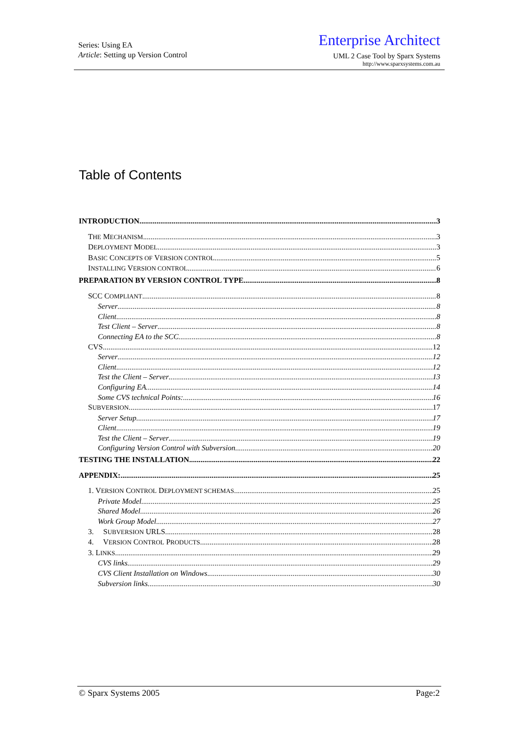Series: Using EA
Article: Setting up Version Control
Enterprise Architect
UML 2 Case Tool by Sparx Systems
http://www.sparxsystems.com.au
Table of Contents
INTRODUCTION 3
THE MECHANISM 3
DEPLOYMENT MODEL 3
BASIC CONCEPTS OF VERSION CONTROL 5
INSTALLING VERSION CONTROL 6
PREPARATION BY VERSION CONTROL TYPE 8
SCC COMPLIANT 8
Server 8
Client 8
Test Client – Server 8
Connecting EA to the SCC 8
CVS 12
Server 12
Client 12
Test the Client – Server 13
Configuring EA 14
Some CVS technical Points: 16
SUBVERSION 17
Server Setup 17
Client 19
Test the Client – Server 19
Configuring Version Control with Subversion 20
TESTING THE INSTALLATION 22
APPENDIX: 25
1. VERSION CONTROL DEPLOYMENT SCHEMAS 25
Private Model 25
Shared Model 26
Work Group Model 27
3. SUBVERSION URLS 28
4. VERSION CONTROL PRODUCTS 28
3. LINKS 29
CVS links 29
CVS Client Installation on Windows 30
Subversion links 30
© Sparx Systems 2005 Page:2